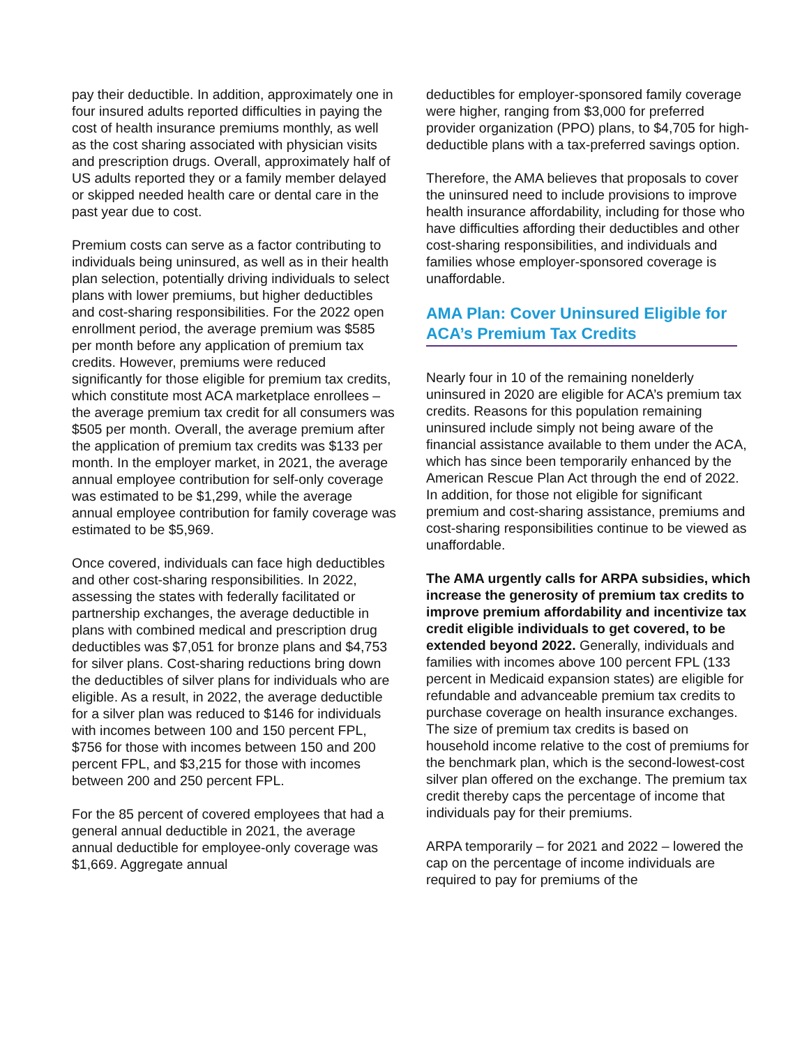pay their deductible. In addition, approximately one in four insured adults reported difficulties in paying the cost of health insurance premiums monthly, as well as the cost sharing associated with physician visits and prescription drugs. Overall, approximately half of US adults reported they or a family member delayed or skipped needed health care or dental care in the past year due to cost.
Premium costs can serve as a factor contributing to individuals being uninsured, as well as in their health plan selection, potentially driving individuals to select plans with lower premiums, but higher deductibles and cost-sharing responsibilities. For the 2022 open enrollment period, the average premium was $585 per month before any application of premium tax credits. However, premiums were reduced significantly for those eligible for premium tax credits, which constitute most ACA marketplace enrollees – the average premium tax credit for all consumers was $505 per month. Overall, the average premium after the application of premium tax credits was $133 per month. In the employer market, in 2021, the average annual employee contribution for self-only coverage was estimated to be $1,299, while the average annual employee contribution for family coverage was estimated to be $5,969.
Once covered, individuals can face high deductibles and other cost-sharing responsibilities. In 2022, assessing the states with federally facilitated or partnership exchanges, the average deductible in plans with combined medical and prescription drug deductibles was $7,051 for bronze plans and $4,753 for silver plans. Cost-sharing reductions bring down the deductibles of silver plans for individuals who are eligible. As a result, in 2022, the average deductible for a silver plan was reduced to $146 for individuals with incomes between 100 and 150 percent FPL, $756 for those with incomes between 150 and 200 percent FPL, and $3,215 for those with incomes between 200 and 250 percent FPL.
For the 85 percent of covered employees that had a general annual deductible in 2021, the average annual deductible for employee-only coverage was $1,669. Aggregate annual
deductibles for employer-sponsored family coverage were higher, ranging from $3,000 for preferred provider organization (PPO) plans, to $4,705 for high-deductible plans with a tax-preferred savings option.
Therefore, the AMA believes that proposals to cover the uninsured need to include provisions to improve health insurance affordability, including for those who have difficulties affording their deductibles and other cost-sharing responsibilities, and individuals and families whose employer-sponsored coverage is unaffordable.
AMA Plan: Cover Uninsured Eligible for ACA’s Premium Tax Credits
Nearly four in 10 of the remaining nonelderly uninsured in 2020 are eligible for ACA’s premium tax credits. Reasons for this population remaining uninsured include simply not being aware of the financial assistance available to them under the ACA, which has since been temporarily enhanced by the American Rescue Plan Act through the end of 2022. In addition, for those not eligible for significant premium and cost-sharing assistance, premiums and cost-sharing responsibilities continue to be viewed as unaffordable.
The AMA urgently calls for ARPA subsidies, which increase the generosity of premium tax credits to improve premium affordability and incentivize tax credit eligible individuals to get covered, to be extended beyond 2022. Generally, individuals and families with incomes above 100 percent FPL (133 percent in Medicaid expansion states) are eligible for refundable and advanceable premium tax credits to purchase coverage on health insurance exchanges. The size of premium tax credits is based on household income relative to the cost of premiums for the benchmark plan, which is the second-lowest-cost silver plan offered on the exchange. The premium tax credit thereby caps the percentage of income that individuals pay for their premiums.
ARPA temporarily – for 2021 and 2022 – lowered the cap on the percentage of income individuals are required to pay for premiums of the